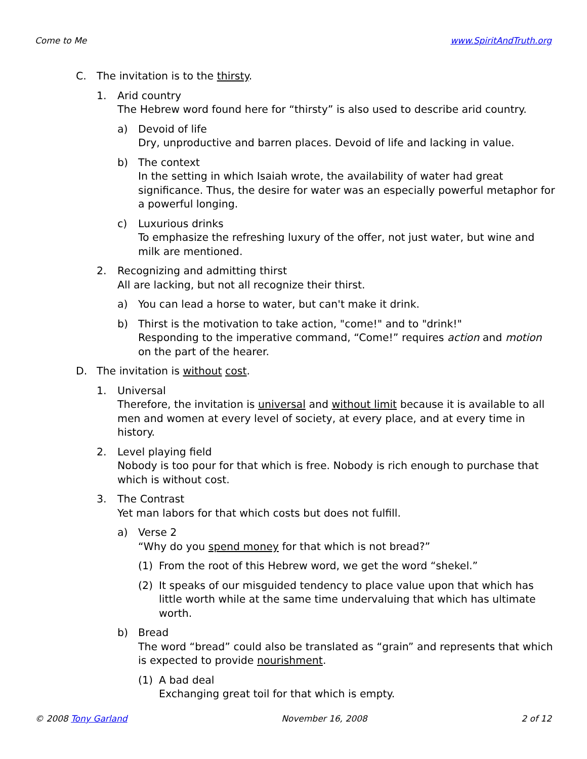Come to Me www.SpiritAndTruth.org
C. The invitation is to the thirsty.
1. Arid country
The Hebrew word found here for “thirsty” is also used to describe arid country.
a) Devoid of life
Dry, unproductive and barren places. Devoid of life and lacking in value.
b) The context
In the setting in which Isaiah wrote, the availability of water had great significance. Thus, the desire for water was an especially powerful metaphor for a powerful longing.
c) Luxurious drinks
To emphasize the refreshing luxury of the offer, not just water, but wine and milk are mentioned.
2. Recognizing and admitting thirst
All are lacking, but not all recognize their thirst.
a) You can lead a horse to water, but can't make it drink.
b) Thirst is the motivation to take action, "come!" and to "drink!"
Responding to the imperative command, “Come!” requires action and motion on the part of the hearer.
D. The invitation is without cost.
1. Universal
Therefore, the invitation is universal and without limit because it is available to all men and women at every level of society, at every place, and at every time in history.
2. Level playing field
Nobody is too pour for that which is free. Nobody is rich enough to purchase that which is without cost.
3. The Contrast
Yet man labors for that which costs but does not fulfill.
a) Verse 2
“Why do you spend money for that which is not bread?”
(1) From the root of this Hebrew word, we get the word “shekel.”
(2) It speaks of our misguided tendency to place value upon that which has little worth while at the same time undervaluing that which has ultimate worth.
b) Bread
The word “bread” could also be translated as “grain” and represents that which is expected to provide nourishment.
(1) A bad deal
Exchanging great toil for that which is empty.
© 2008 Tony Garland November 16, 2008 2 of 12